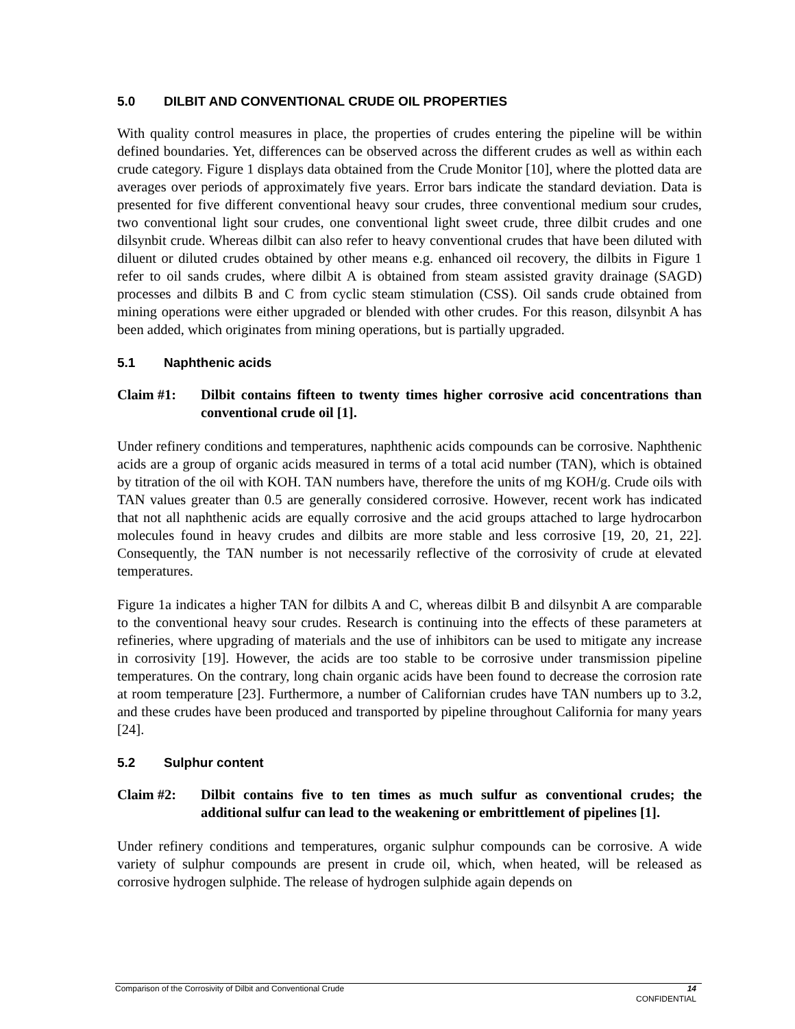5.0 DILBIT AND CONVENTIONAL CRUDE OIL PROPERTIES
With quality control measures in place, the properties of crudes entering the pipeline will be within defined boundaries. Yet, differences can be observed across the different crudes as well as within each crude category. Figure 1 displays data obtained from the Crude Monitor [10], where the plotted data are averages over periods of approximately five years. Error bars indicate the standard deviation. Data is presented for five different conventional heavy sour crudes, three conventional medium sour crudes, two conventional light sour crudes, one conventional light sweet crude, three dilbit crudes and one dilsynbit crude. Whereas dilbit can also refer to heavy conventional crudes that have been diluted with diluent or diluted crudes obtained by other means e.g. enhanced oil recovery, the dilbits in Figure 1 refer to oil sands crudes, where dilbit A is obtained from steam assisted gravity drainage (SAGD) processes and dilbits B and C from cyclic steam stimulation (CSS). Oil sands crude obtained from mining operations were either upgraded or blended with other crudes. For this reason, dilsynbit A has been added, which originates from mining operations, but is partially upgraded.
5.1 Naphthenic acids
Claim #1: Dilbit contains fifteen to twenty times higher corrosive acid concentrations than conventional crude oil [1].
Under refinery conditions and temperatures, naphthenic acids compounds can be corrosive. Naphthenic acids are a group of organic acids measured in terms of a total acid number (TAN), which is obtained by titration of the oil with KOH. TAN numbers have, therefore the units of mg KOH/g. Crude oils with TAN values greater than 0.5 are generally considered corrosive. However, recent work has indicated that not all naphthenic acids are equally corrosive and the acid groups attached to large hydrocarbon molecules found in heavy crudes and dilbits are more stable and less corrosive [19, 20, 21, 22]. Consequently, the TAN number is not necessarily reflective of the corrosivity of crude at elevated temperatures.
Figure 1a indicates a higher TAN for dilbits A and C, whereas dilbit B and dilsynbit A are comparable to the conventional heavy sour crudes. Research is continuing into the effects of these parameters at refineries, where upgrading of materials and the use of inhibitors can be used to mitigate any increase in corrosivity [19]. However, the acids are too stable to be corrosive under transmission pipeline temperatures. On the contrary, long chain organic acids have been found to decrease the corrosion rate at room temperature [23]. Furthermore, a number of Californian crudes have TAN numbers up to 3.2, and these crudes have been produced and transported by pipeline throughout California for many years [24].
5.2 Sulphur content
Claim #2: Dilbit contains five to ten times as much sulfur as conventional crudes; the additional sulfur can lead to the weakening or embrittlement of pipelines [1].
Under refinery conditions and temperatures, organic sulphur compounds can be corrosive. A wide variety of sulphur compounds are present in crude oil, which, when heated, will be released as corrosive hydrogen sulphide. The release of hydrogen sulphide again depends on
14 Comparison of the Corrosivity of Dilbit and Conventional Crude
CONFIDENTIAL